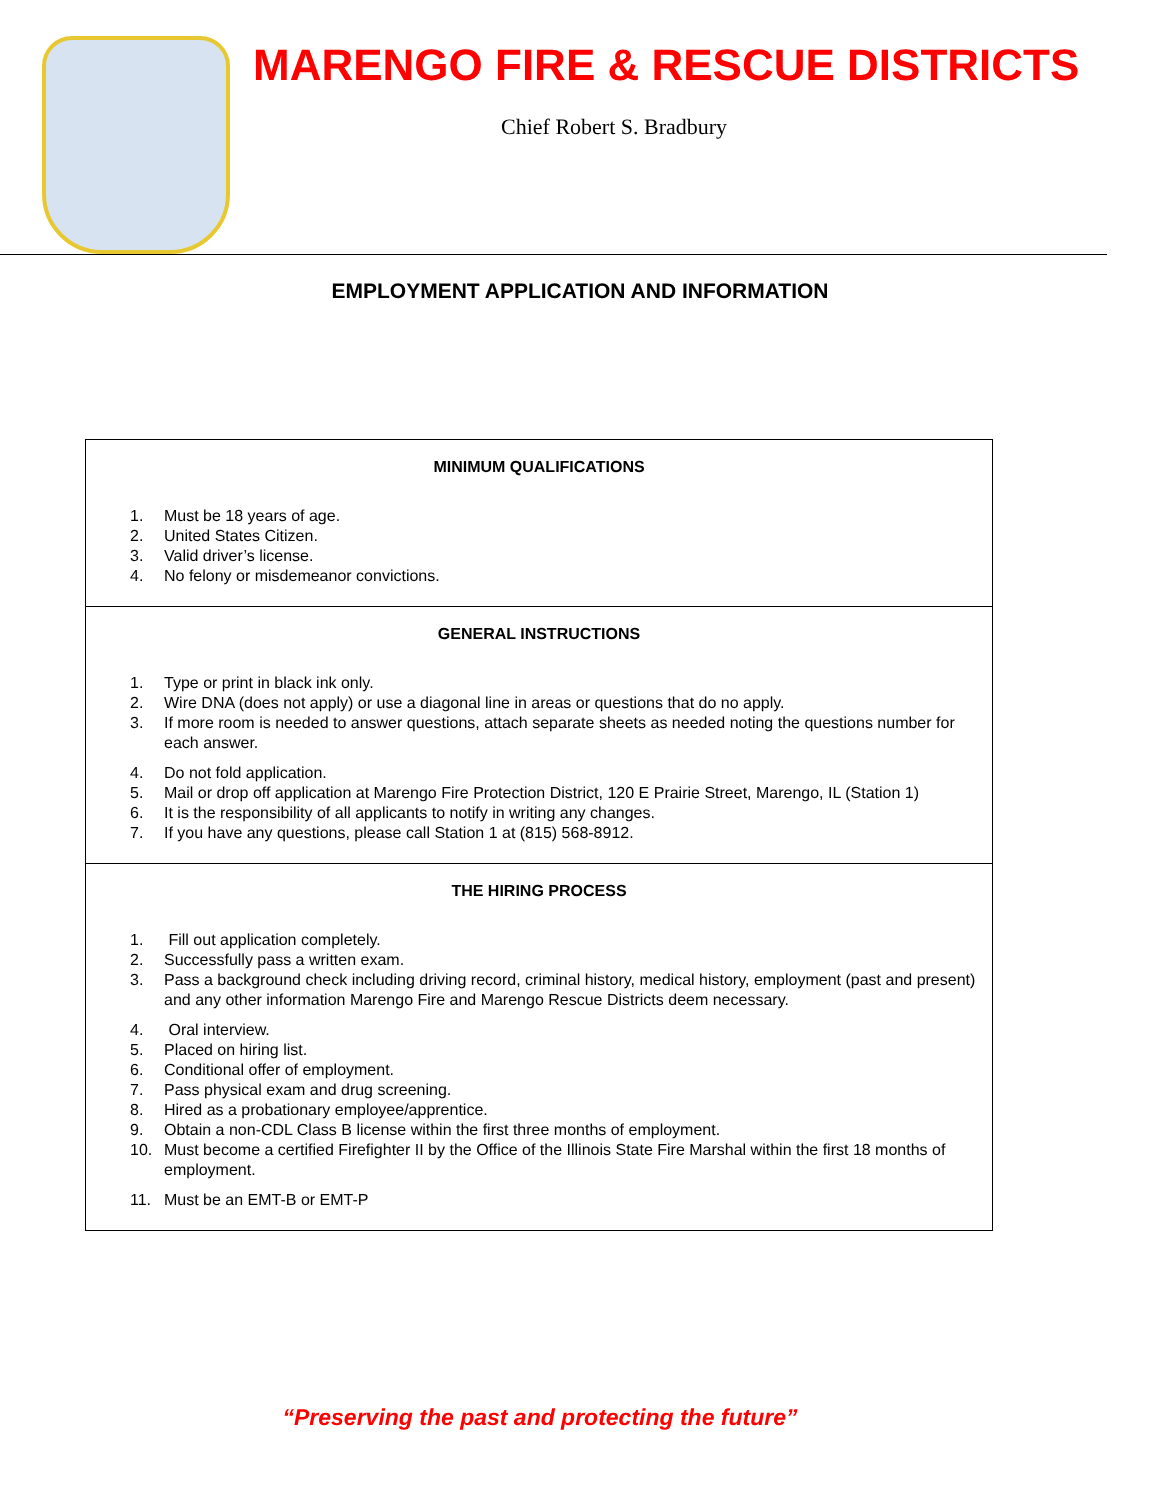MARENGO FIRE & RESCUE DISTRICTS
Chief Robert S. Bradbury
EMPLOYMENT APPLICATION AND INFORMATION
MINIMUM QUALIFICATIONS
1. Must be 18 years of age.
2. United States Citizen.
3. Valid driver’s license.
4. No felony or misdemeanor convictions.
GENERAL INSTRUCTIONS
1. Type or print in black ink only.
2. Wire DNA (does not apply) or use a diagonal line in areas or questions that do no apply.
3. If more room is needed to answer questions, attach separate sheets as needed noting the questions number for each answer.
4. Do not fold application.
5. Mail or drop off application at Marengo Fire Protection District, 120 E Prairie Street, Marengo, IL (Station 1)
6. It is the responsibility of all applicants to notify in writing any changes.
7. If you have any questions, please call Station 1 at (815) 568-8912.
THE HIRING PROCESS
1. Fill out application completely.
2. Successfully pass a written exam.
3. Pass a background check including driving record, criminal history, medical history, employment (past and present) and any other information Marengo Fire and Marengo Rescue Districts deem necessary.
4. Oral interview.
5. Placed on hiring list.
6. Conditional offer of employment.
7. Pass physical exam and drug screening.
8. Hired as a probationary employee/apprentice.
9. Obtain a non-CDL Class B license within the first three months of employment.
10. Must become a certified Firefighter II by the Office of the Illinois State Fire Marshal within the first 18 months of employment.
11. Must be an EMT-B or EMT-P
“Preserving the past and protecting the future”